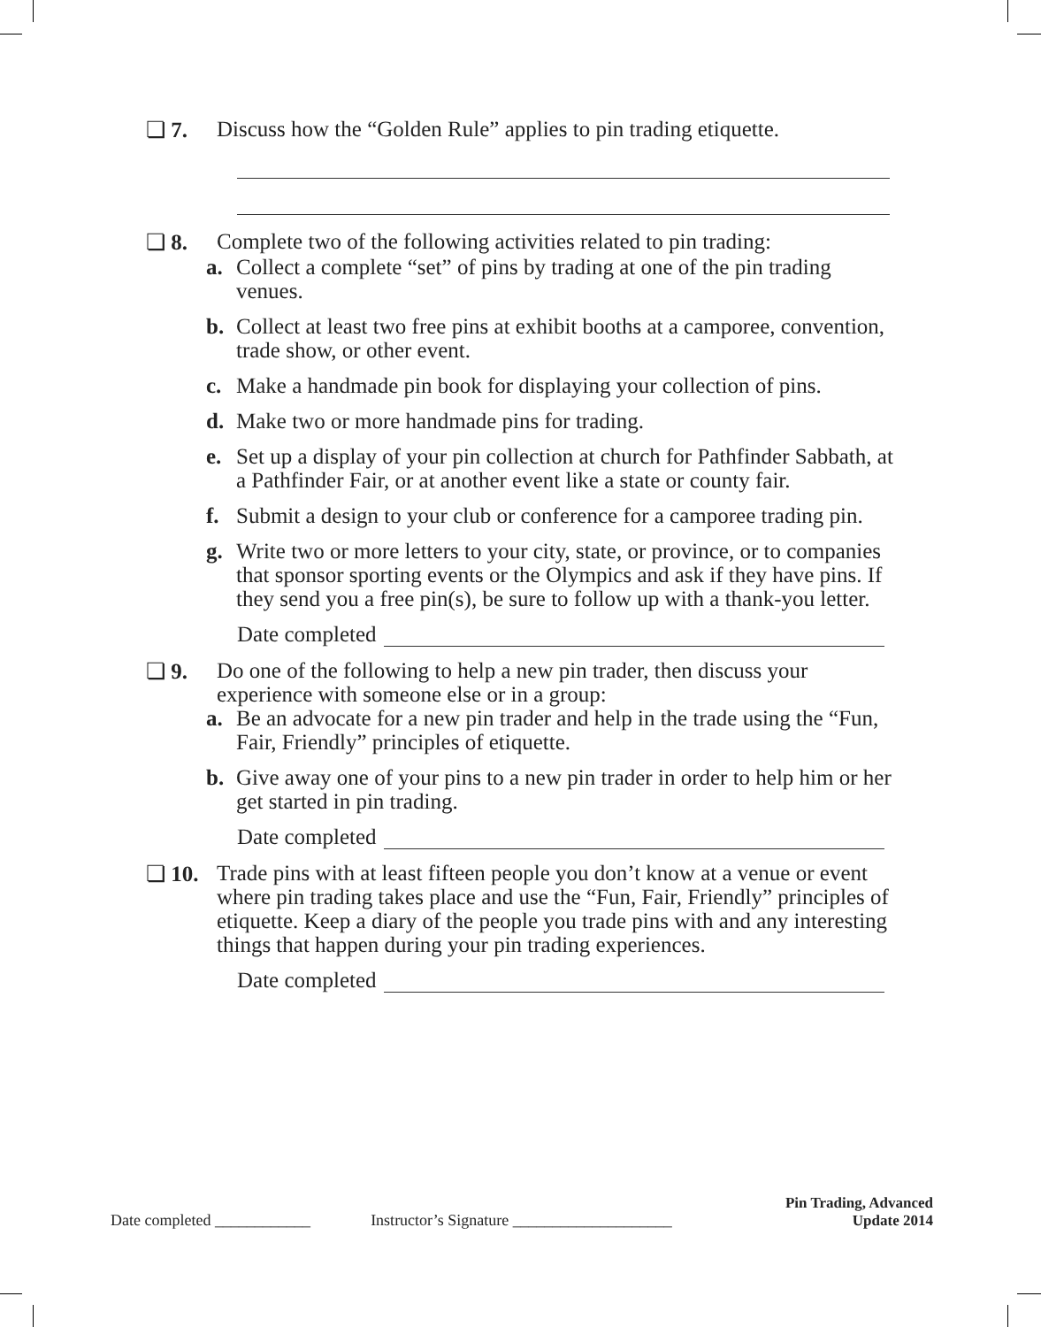❏ 7.
Discuss how the “Golden Rule” applies to pin trading etiquette.
❏ 8.
Complete two of the following activities related to pin trading:
a. Collect a complete “set” of pins by trading at one of the pin trading venues.
b. Collect at least two free pins at exhibit booths at a camporee, convention, trade show, or other event.
c. Make a handmade pin book for displaying your collection of pins.
d. Make two or more handmade pins for trading.
e. Set up a display of your pin collection at church for Pathfinder Sabbath, at a Pathfinder Fair, or at another event like a state or county fair.
f. Submit a design to your club or conference for a camporee trading pin.
g. Write two or more letters to your city, state, or province, or to companies that sponsor sporting events or the Olympics and ask if they have pins. If they send you a free pin(s), be sure to follow up with a thank-you letter.
Date completed
❏ 9.
Do one of the following to help a new pin trader, then discuss your experience with someone else or in a group:
a. Be an advocate for a new pin trader and help in the trade using the “Fun, Fair, Friendly” principles of etiquette.
b. Give away one of your pins to a new pin trader in order to help him or her get started in pin trading.
Date completed
❏ 10.
Trade pins with at least fifteen people you don’t know at a venue or event where pin trading takes place and use the “Fun, Fair, Friendly” principles of etiquette. Keep a diary of the people you trade pins with and any interesting things that happen during your pin trading experiences.
Date completed
Date completed ____________
Instructor’s Signature ____________________
Pin Trading, Advanced
Update 2014